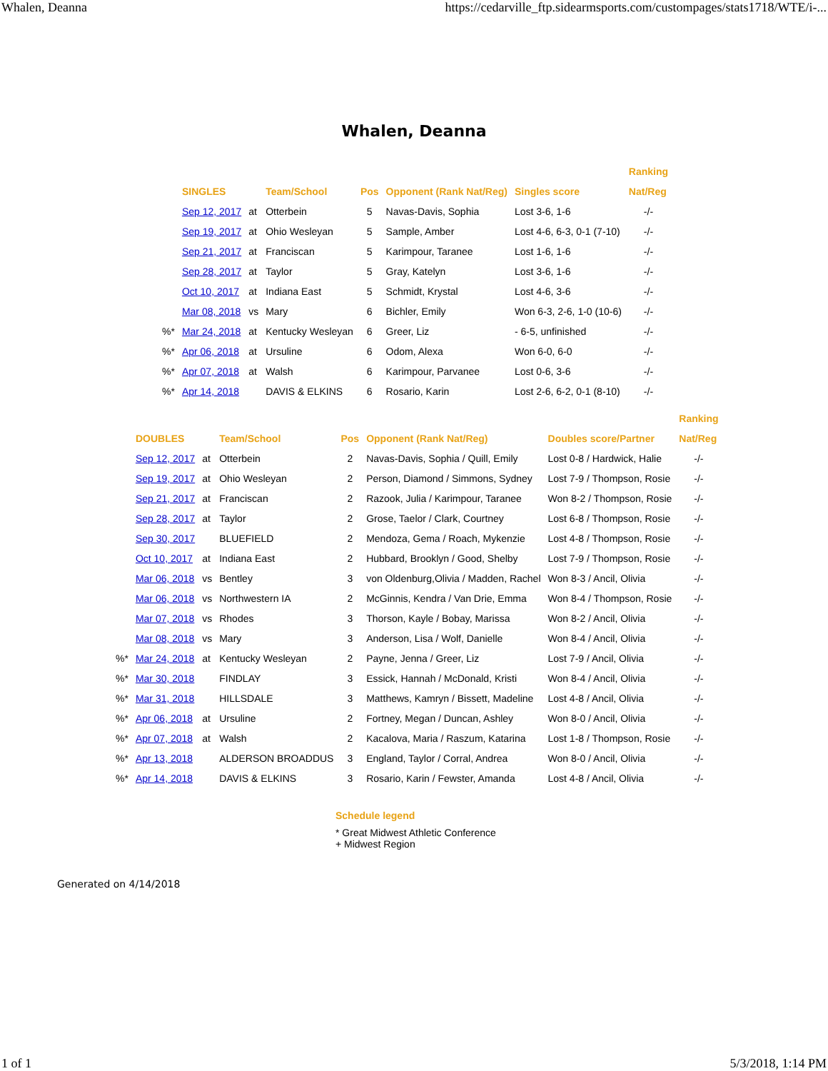Whalen, Deanna https://cedarville_ftp.sidearmsports.com/custompages/stats1718/WTE/i-...
Whalen, Deanna
| | | | | | | | Ranking |
| --- | --- | --- | --- | --- | --- | --- | --- |
| | SINGLES | | Team/School | Pos | Opponent (Rank Nat/Reg) | Singles score | Nat/Reg |
| | Sep 12, 2017 | at | Otterbein | 5 | Navas-Davis, Sophia | Lost 3-6, 1-6 | -/- |
| | Sep 19, 2017 | at | Ohio Wesleyan | 5 | Sample, Amber | Lost 4-6, 6-3, 0-1 (7-10) | -/- |
| | Sep 21, 2017 | at | Franciscan | 5 | Karimpour, Taranee | Lost 1-6, 1-6 | -/- |
| | Sep 28, 2017 | at | Taylor | 5 | Gray, Katelyn | Lost 3-6, 1-6 | -/- |
| | Oct 10, 2017 | at | Indiana East | 5 | Schmidt, Krystal | Lost 4-6, 3-6 | -/- |
| | Mar 08, 2018 | vs | Mary | 6 | Bichler, Emily | Won 6-3, 2-6, 1-0 (10-6) | -/- |
| %* | Mar 24, 2018 | at | Kentucky Wesleyan | 6 | Greer, Liz | - 6-5, unfinished | -/- |
| %* | Apr 06, 2018 | at | Ursuline | 6 | Odom, Alexa | Won 6-0, 6-0 | -/- |
| %* | Apr 07, 2018 | at | Walsh | 6 | Karimpour, Parvanee | Lost 0-6, 3-6 | -/- |
| %* | Apr 14, 2018 | | DAVIS & ELKINS | 6 | Rosario, Karin | Lost 2-6, 6-2, 0-1 (8-10) | -/- |
| | | | | | | | Ranking |
| --- | --- | --- | --- | --- | --- | --- | --- |
| | DOUBLES | | Team/School | Pos | Opponent (Rank Nat/Reg) | Doubles score/Partner | Nat/Reg |
| | Sep 12, 2017 | at | Otterbein | 2 | Navas-Davis, Sophia / Quill, Emily | Lost 0-8 / Hardwick, Halie | -/- |
| | Sep 19, 2017 | at | Ohio Wesleyan | 2 | Person, Diamond / Simmons, Sydney | Lost 7-9 / Thompson, Rosie | -/- |
| | Sep 21, 2017 | at | Franciscan | 2 | Razook, Julia / Karimpour, Taranee | Won 8-2 / Thompson, Rosie | -/- |
| | Sep 28, 2017 | at | Taylor | 2 | Grose, Taelor / Clark, Courtney | Lost 6-8 / Thompson, Rosie | -/- |
| | Sep 30, 2017 | | BLUEFIELD | 2 | Mendoza, Gema / Roach, Mykenzie | Lost 4-8 / Thompson, Rosie | -/- |
| | Oct 10, 2017 | at | Indiana East | 2 | Hubbard, Brooklyn / Good, Shelby | Lost 7-9 / Thompson, Rosie | -/- |
| | Mar 06, 2018 | vs | Bentley | 3 | von Oldenburg,Olivia / Madden, Rachel | Won 8-3 / Ancil, Olivia | -/- |
| | Mar 06, 2018 | vs | Northwestern IA | 2 | McGinnis, Kendra / Van Drie, Emma | Won 8-4 / Thompson, Rosie | -/- |
| | Mar 07, 2018 | vs | Rhodes | 3 | Thorson, Kayle / Bobay, Marissa | Won 8-2 / Ancil, Olivia | -/- |
| | Mar 08, 2018 | vs | Mary | 3 | Anderson, Lisa / Wolf, Danielle | Won 8-4 / Ancil, Olivia | -/- |
| %* | Mar 24, 2018 | at | Kentucky Wesleyan | 2 | Payne, Jenna / Greer, Liz | Lost 7-9 / Ancil, Olivia | -/- |
| %* | Mar 30, 2018 | | FINDLAY | 3 | Essick, Hannah / McDonald, Kristi | Won 8-4 / Ancil, Olivia | -/- |
| %* | Mar 31, 2018 | | HILLSDALE | 3 | Matthews, Kamryn / Bissett, Madeline | Lost 4-8 / Ancil, Olivia | -/- |
| %* | Apr 06, 2018 | at | Ursuline | 2 | Fortney, Megan / Duncan, Ashley | Won 8-0 / Ancil, Olivia | -/- |
| %* | Apr 07, 2018 | at | Walsh | 2 | Kacalova, Maria / Raszum, Katarina | Lost 1-8 / Thompson, Rosie | -/- |
| %* | Apr 13, 2018 | | ALDERSON BROADDUS | 3 | England, Taylor / Corral, Andrea | Won 8-0 / Ancil, Olivia | -/- |
| %* | Apr 14, 2018 | | DAVIS & ELKINS | 3 | Rosario, Karin / Fewster, Amanda | Lost 4-8 / Ancil, Olivia | -/- |
Schedule legend
* Great Midwest Athletic Conference
+ Midwest Region
Generated on 4/14/2018
1 of 1 5/3/2018, 1:14 PM